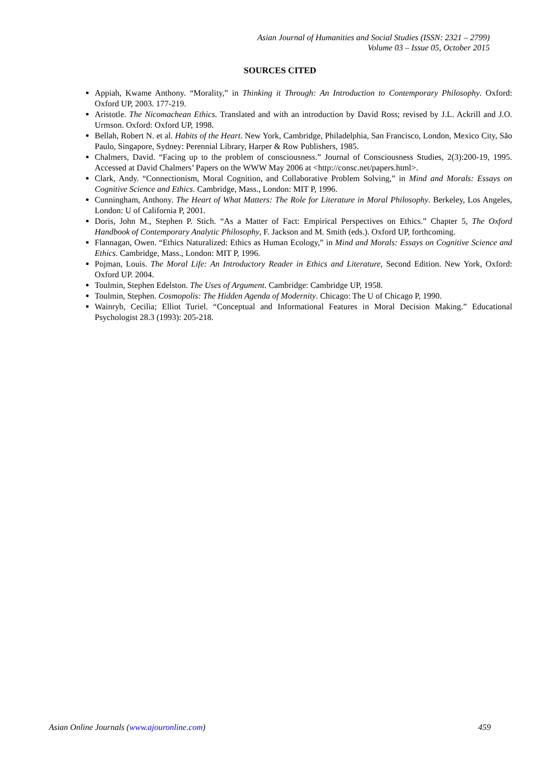Asian Journal of Humanities and Social Studies (ISSN: 2321 – 2799)
Volume 03 – Issue 05, October 2015
SOURCES CITED
Appiah, Kwame Anthony. “Morality,” in Thinking it Through: An Introduction to Contemporary Philosophy. Oxford: Oxford UP, 2003. 177-219.
Aristotle. The Nicomachean Ethics. Translated and with an introduction by David Ross; revised by J.L. Ackrill and J.O. Urmson. Oxford: Oxford UP, 1998.
Bellah, Robert N. et al. Habits of the Heart. New York, Cambridge, Philadelphia, San Francisco, London, Mexico City, São Paulo, Singapore, Sydney: Perennial Library, Harper & Row Publishers, 1985.
Chalmers, David. “Facing up to the problem of consciousness.” Journal of Consciousness Studies, 2(3):200-19, 1995. Accessed at David Chalmers’ Papers on the WWW May 2006 at <http://consc.net/papers.html>.
Clark, Andy. “Connectionism, Moral Cognition, and Collaborative Problem Solving,” in Mind and Morals: Essays on Cognitive Science and Ethics. Cambridge, Mass., London: MIT P, 1996.
Cunningham, Anthony. The Heart of What Matters: The Role for Literature in Moral Philosophy. Berkeley, Los Angeles, London: U of California P, 2001.
Doris, John M., Stephen P. Stich. “As a Matter of Fact: Empirical Perspectives on Ethics.” Chapter 5, The Oxford Handbook of Contemporary Analytic Philosophy, F. Jackson and M. Smith (eds.). Oxford UP, forthcoming.
Flannagan, Owen. “Ethics Naturalized: Ethics as Human Ecology,” in Mind and Morals: Essays on Cognitive Science and Ethics. Cambridge, Mass., London: MIT P, 1996.
Pojman, Louis. The Moral Life: An Introductory Reader in Ethics and Literature, Second Edition. New York, Oxford: Oxford UP. 2004.
Toulmin, Stephen Edelston. The Uses of Argument. Cambridge: Cambridge UP, 1958.
Toulmin, Stephen. Cosmopolis: The Hidden Agenda of Modernity. Chicago: The U of Chicago P, 1990.
Wainryb, Cecilia; Elliot Turiel. “Conceptual and Informational Features in Moral Decision Making.” Educational Psychologist 28.3 (1993): 205-218.
Asian Online Journals (www.ajouronline.com) 459